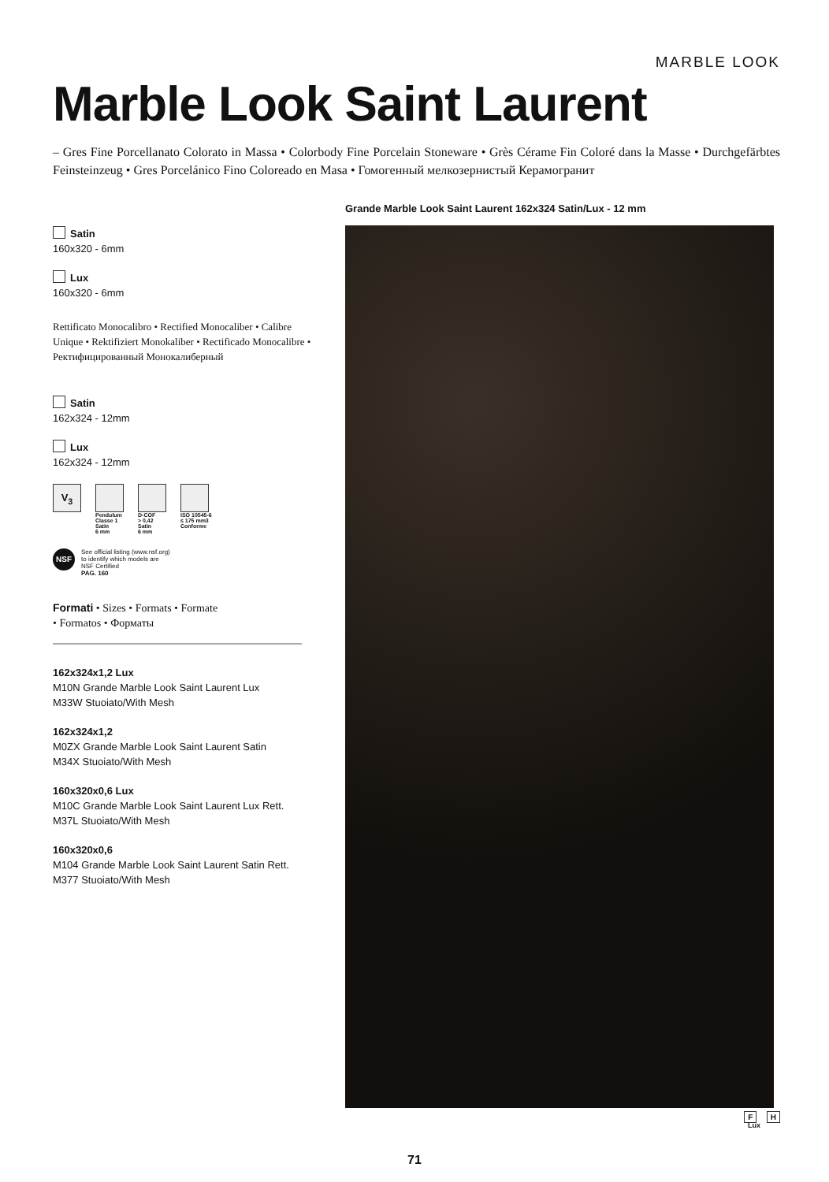MARBLE LOOK
Marble Look Saint Laurent
– Gres Fine Porcellanato Colorato in Massa • Colorbody Fine Porcelain Stoneware • Grès Cérame Fin Coloré dans la Masse • Durchgefärbtes Feinsteinzeug • Gres Porcelánico Fino Coloreado en Masa • Гомогенный мелкозернистый Керамогранит
Satin
160x320 - 6mm
Lux
160x320 - 6mm
Rettificato Monocalibro • Rectified Monocaliber • Calibre Unique • Rektifiziert Monokaliber • Rectificado Monocalibre • Ректифицированный Монокалиберный
Satin
162x324 - 12mm
Lux
162x324 - 12mm
V<sub>3</sub>
Pendulum
Classe 1
Satin
6 mm
D-COF
> 0,42
Satin
6 mm
ISO 10545-6
≤ 175 mm3
Conforme
NSF
See official listing (www.nsf.org)
to identify which models are
NSF Certified
PAG. 160
Formati • Sizes • Formats • Formate
• Formatos • Форматы
162x324x1,2 Lux
M10N Grande Marble Look Saint Laurent Lux
M33W Stuoiato/With Mesh
162x324x1,2
M0ZX Grande Marble Look Saint Laurent Satin
M34X Stuoiato/With Mesh
160x320x0,6 Lux
M10C Grande Marble Look Saint Laurent Lux Rett.
M37L Stuoiato/With Mesh
160x320x0,6
M104 Grande Marble Look Saint Laurent Satin Rett.
M377 Stuoiato/With Mesh
Grande Marble Look Saint Laurent 162x324 Satin/Lux - 12 mm
F H
Lux
71